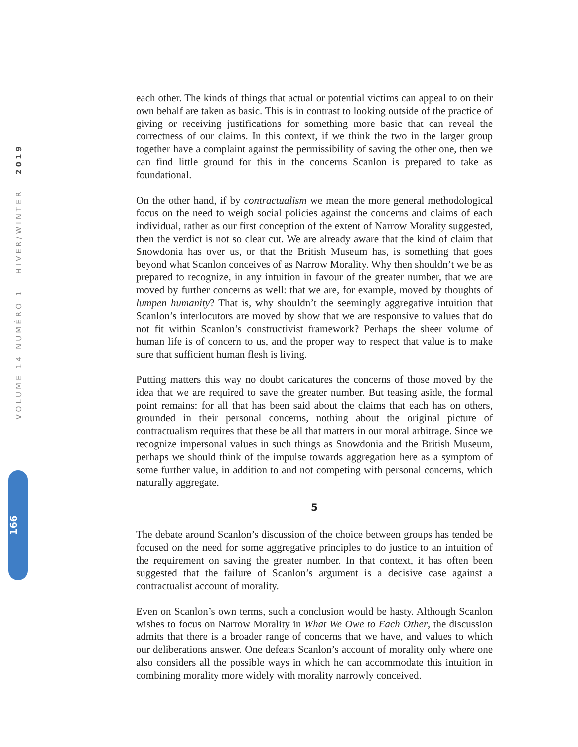VOLUME 14 NUMÉRO 1 HIVER/WINTER 2019
166
each other. The kinds of things that actual or potential victims can appeal to on their own behalf are taken as basic. This is in contrast to looking outside of the practice of giving or receiving justifications for something more basic that can reveal the correctness of our claims. In this context, if we think the two in the larger group together have a complaint against the permissibility of saving the other one, then we can find little ground for this in the concerns Scanlon is prepared to take as foundational.
On the other hand, if by contractualism we mean the more general methodological focus on the need to weigh social policies against the concerns and claims of each individual, rather as our first conception of the extent of Narrow Morality suggested, then the verdict is not so clear cut. We are already aware that the kind of claim that Snowdonia has over us, or that the British Museum has, is something that goes beyond what Scanlon conceives of as Narrow Morality. Why then shouldn’t we be as prepared to recognize, in any intuition in favour of the greater number, that we are moved by further concerns as well: that we are, for example, moved by thoughts of lumpen humanity? That is, why shouldn’t the seemingly aggregative intuition that Scanlon’s interlocutors are moved by show that we are responsive to values that do not fit within Scanlon’s constructivist framework? Perhaps the sheer volume of human life is of concern to us, and the proper way to respect that value is to make sure that sufficient human flesh is living.
Putting matters this way no doubt caricatures the concerns of those moved by the idea that we are required to save the greater number. But teasing aside, the formal point remains: for all that has been said about the claims that each has on others, grounded in their personal concerns, nothing about the original picture of contractualism requires that these be all that matters in our moral arbitrage. Since we recognize impersonal values in such things as Snowdonia and the British Museum, perhaps we should think of the impulse towards aggregation here as a symptom of some further value, in addition to and not competing with personal concerns, which naturally aggregate.
5
The debate around Scanlon’s discussion of the choice between groups has tended be focused on the need for some aggregative principles to do justice to an intuition of the requirement on saving the greater number. In that context, it has often been suggested that the failure of Scanlon’s argument is a decisive case against a contractualist account of morality.
Even on Scanlon’s own terms, such a conclusion would be hasty. Although Scanlon wishes to focus on Narrow Morality in What We Owe to Each Other, the discussion admits that there is a broader range of concerns that we have, and values to which our deliberations answer. One defeats Scanlon’s account of morality only where one also considers all the possible ways in which he can accommodate this intuition in combining morality more widely with morality narrowly conceived.